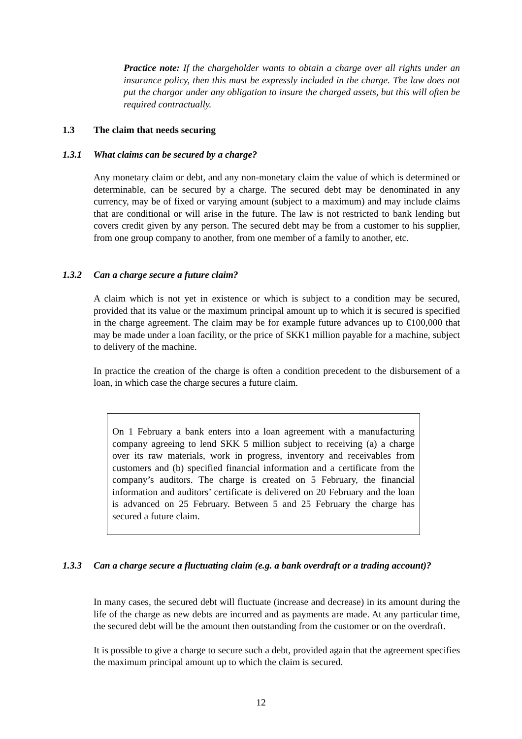Practice note: If the chargeholder wants to obtain a charge over all rights under an insurance policy, then this must be expressly included in the charge. The law does not put the chargor under any obligation to insure the charged assets, but this will often be required contractually.
1.3 The claim that needs securing
1.3.1 What claims can be secured by a charge?
Any monetary claim or debt, and any non-monetary claim the value of which is determined or determinable, can be secured by a charge. The secured debt may be denominated in any currency, may be of fixed or varying amount (subject to a maximum) and may include claims that are conditional or will arise in the future. The law is not restricted to bank lending but covers credit given by any person. The secured debt may be from a customer to his supplier, from one group company to another, from one member of a family to another, etc.
1.3.2 Can a charge secure a future claim?
A claim which is not yet in existence or which is subject to a condition may be secured, provided that its value or the maximum principal amount up to which it is secured is specified in the charge agreement. The claim may be for example future advances up to €100,000 that may be made under a loan facility, or the price of SKK1 million payable for a machine, subject to delivery of the machine.
In practice the creation of the charge is often a condition precedent to the disbursement of a loan, in which case the charge secures a future claim.
On 1 February a bank enters into a loan agreement with a manufacturing company agreeing to lend SKK 5 million subject to receiving (a) a charge over its raw materials, work in progress, inventory and receivables from customers and (b) specified financial information and a certificate from the company’s auditors. The charge is created on 5 February, the financial information and auditors’ certificate is delivered on 20 February and the loan is advanced on 25 February. Between 5 and 25 February the charge has secured a future claim.
1.3.3 Can a charge secure a fluctuating claim (e.g. a bank overdraft or a trading account)?
In many cases, the secured debt will fluctuate (increase and decrease) in its amount during the life of the charge as new debts are incurred and as payments are made. At any particular time, the secured debt will be the amount then outstanding from the customer or on the overdraft.
It is possible to give a charge to secure such a debt, provided again that the agreement specifies the maximum principal amount up to which the claim is secured.
12